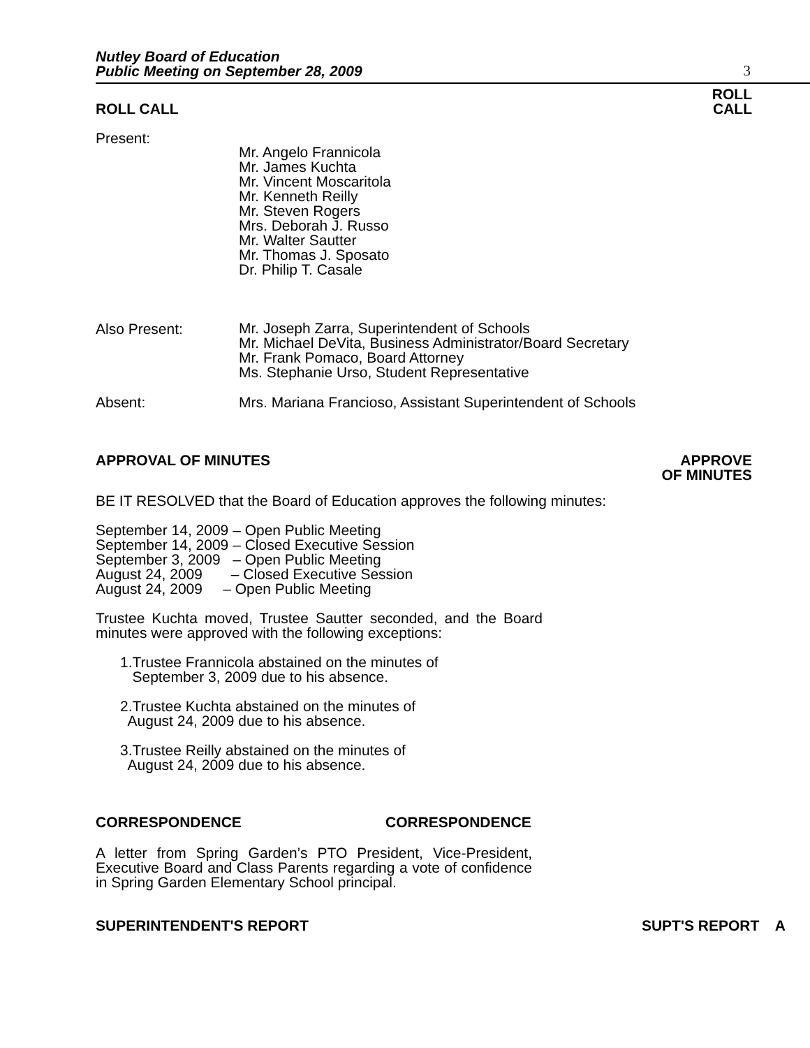Nutley Board of Education
Public Meeting on September 28, 2009
3
ROLL CALL ROLL
CALL
Present:
Mr. Angelo Frannicola
Mr. James Kuchta
Mr. Vincent Moscaritola
Mr. Kenneth Reilly
Mr. Steven Rogers
Mrs. Deborah J. Russo
Mr. Walter Sautter
Mr. Thomas J. Sposato
Dr. Philip T. Casale
Also Present:
Mr. Joseph Zarra, Superintendent of Schools
Mr. Michael DeVita, Business Administrator/Board Secretary
Mr. Frank Pomaco, Board Attorney
Ms. Stephanie Urso, Student Representative
Absent: Mrs. Mariana Francioso, Assistant Superintendent of Schools
APPROVAL OF MINUTES APPROVE
OF MINUTES
BE IT RESOLVED that the Board of Education approves the following minutes:
September 14, 2009 – Open Public Meeting
September 14, 2009 – Closed Executive Session
September 3, 2009 – Open Public Meeting
August 24, 2009 – Closed Executive Session
August 24, 2009 – Open Public Meeting
Trustee Kuchta moved, Trustee Sautter seconded, and the Board minutes were approved with the following exceptions:
1.Trustee Frannicola abstained on the minutes of
September 3, 2009 due to his absence.
2.Trustee Kuchta abstained on the minutes of
August 24, 2009 due to his absence.
3.Trustee Reilly abstained on the minutes of
August 24, 2009 due to his absence.
CORRESPONDENCE CORRESPONDENCE
A letter from Spring Garden’s PTO President, Vice-President, Executive Board and Class Parents regarding a vote of confidence in Spring Garden Elementary School principal.
SUPERINTENDENT'S REPORT SUPT'S REPORT A